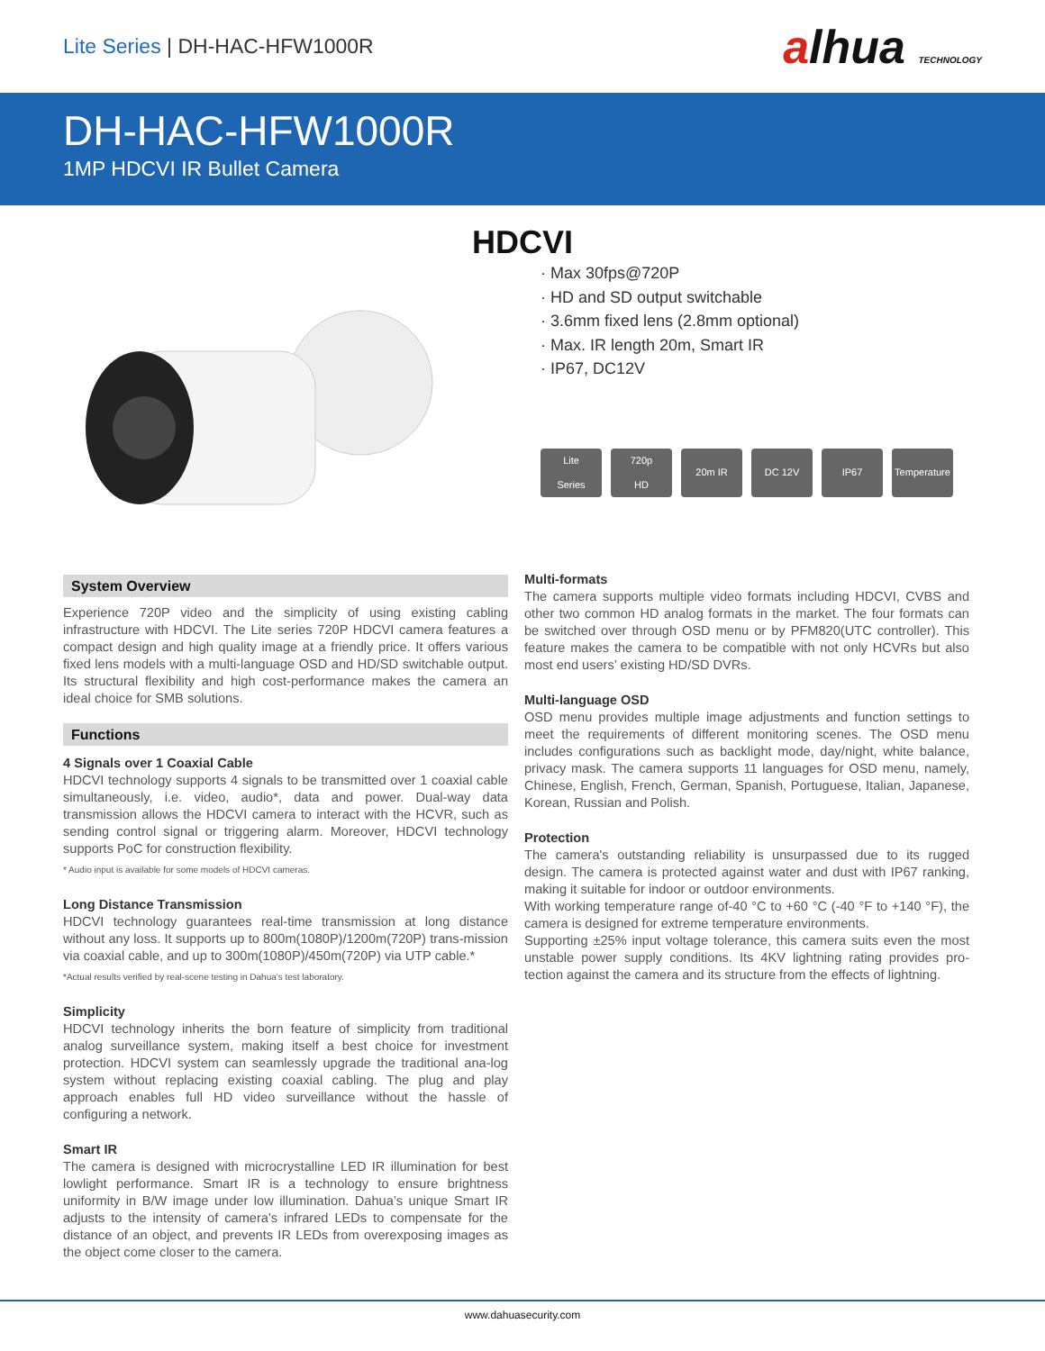Lite Series | DH-HAC-HFW1000R
alhua TECHNOLOGY
DH-HAC-HFW1000R
1MP HDCVI IR Bullet Camera
HDCVI
· Max 30fps@720P
· HD and SD output switchable
· 3.6mm fixed lens (2.8mm optional)
· Max. IR length 20m, Smart IR
· IP67, DC12V
Lite
Series
720p
HD
20m IR DC 12V IP67 Temperature
System Overview
Experience 720P video and the simplicity of using existing cabling infrastructure with HDCVI. The Lite series 720P HDCVI camera features a compact design and high quality image at a friendly price. It offers various fixed lens models with a multi-language OSD and HD/SD switchable output. Its structural flexibility and high cost-performance makes the camera an ideal choice for SMB solutions.
Functions
4 Signals over 1 Coaxial Cable
HDCVI technology supports 4 signals to be transmitted over 1 coaxial cable simultaneously, i.e. video, audio*, data and power. Dual-way data transmission allows the HDCVI camera to interact with the HCVR, such as sending control signal or triggering alarm. Moreover, HDCVI technology supports PoC for construction flexibility.
* Audio input is available for some models of HDCVI cameras.
Long Distance Transmission
HDCVI technology guarantees real-time transmission at long distance without any loss. It supports up to 800m(1080P)/1200m(720P) trans-mission via coaxial cable, and up to 300m(1080P)/450m(720P) via UTP cable.*
*Actual results verified by real-scene testing in Dahua's test laboratory.
Simplicity
HDCVI technology inherits the born feature of simplicity from traditional analog surveillance system, making itself a best choice for investment protection. HDCVI system can seamlessly upgrade the traditional ana-log system without replacing existing coaxial cabling. The plug and play approach enables full HD video surveillance without the hassle of configuring a network.
Smart IR
The camera is designed with microcrystalline LED IR illumination for best lowlight performance. Smart IR is a technology to ensure brightness uniformity in B/W image under low illumination. Dahua’s unique Smart IR adjusts to the intensity of camera's infrared LEDs to compensate for the distance of an object, and prevents IR LEDs from overexposing images as the object come closer to the camera.
Multi-formats
The camera supports multiple video formats including HDCVI, CVBS and other two common HD analog formats in the market. The four formats can be switched over through OSD menu or by PFM820(UTC controller). This feature makes the camera to be compatible with not only HCVRs but also most end users’ existing HD/SD DVRs.
Multi-language OSD
OSD menu provides multiple image adjustments and function settings to meet the requirements of different monitoring scenes. The OSD menu includes configurations such as backlight mode, day/night, white balance, privacy mask. The camera supports 11 languages for OSD menu, namely, Chinese, English, French, German, Spanish, Portuguese, Italian, Japanese, Korean, Russian and Polish.
Protection
The camera's outstanding reliability is unsurpassed due to its rugged design. The camera is protected against water and dust with IP67 ranking, making it suitable for indoor or outdoor environments.
With working temperature range of-40 °C to +60 °C (-40 °F to +140 °F), the camera is designed for extreme temperature environments.
Supporting ±25% input voltage tolerance, this camera suits even the most unstable power supply conditions. Its 4KV lightning rating provides pro-tection against the camera and its structure from the effects of lightning.
www.dahuasecurity.com